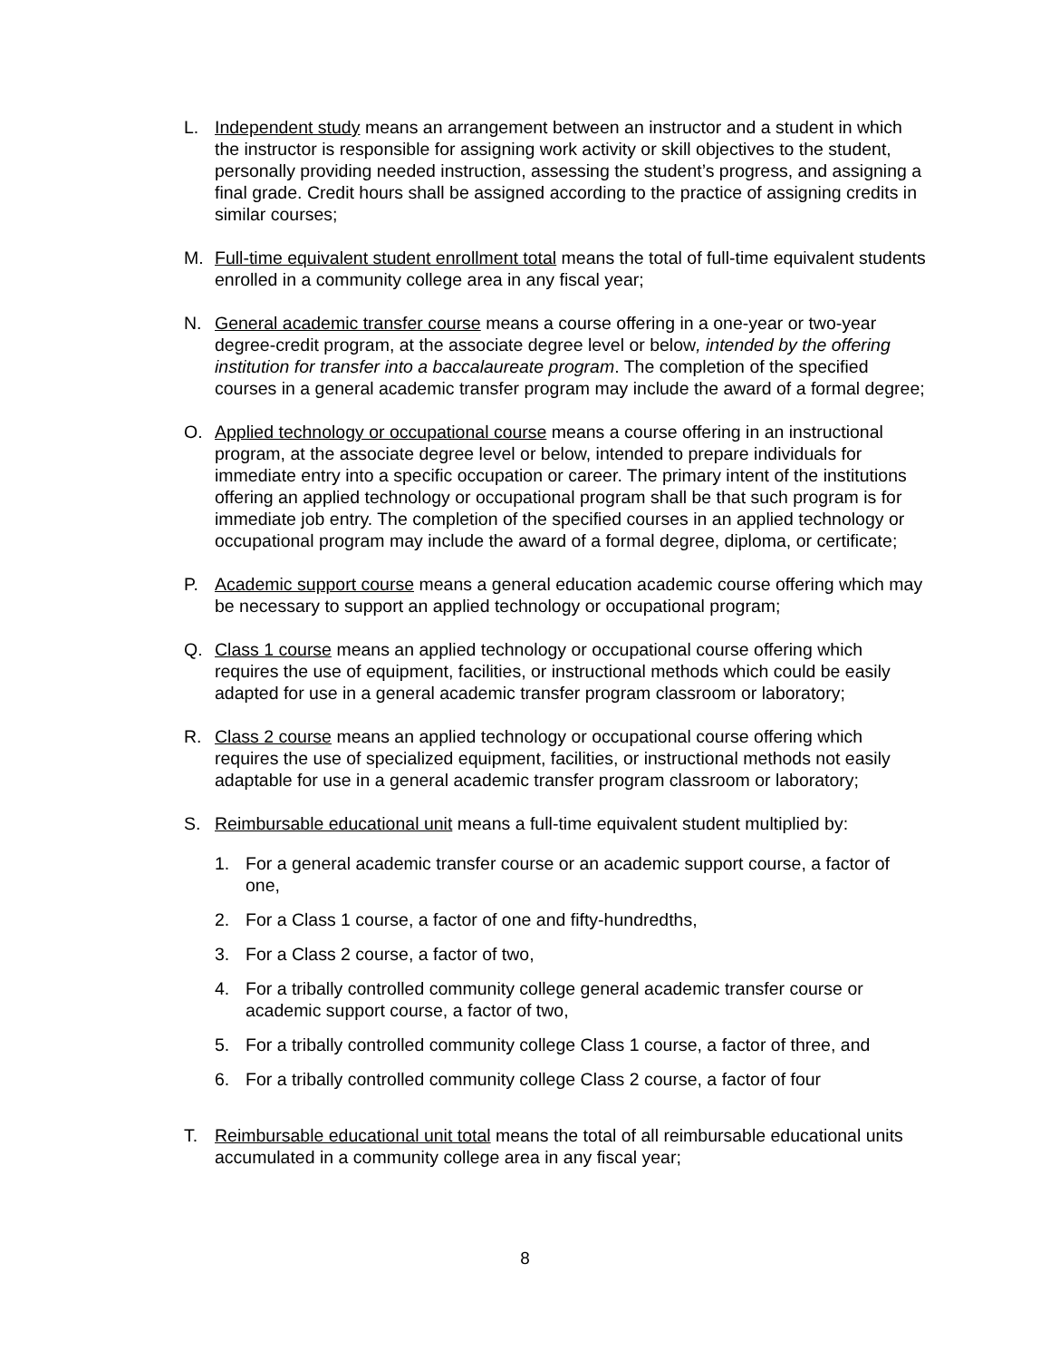L. Independent study means an arrangement between an instructor and a student in which the instructor is responsible for assigning work activity or skill objectives to the student, personally providing needed instruction, assessing the student’s progress, and assigning a final grade. Credit hours shall be assigned according to the practice of assigning credits in similar courses;
M. Full-time equivalent student enrollment total means the total of full-time equivalent students enrolled in a community college area in any fiscal year;
N. General academic transfer course means a course offering in a one-year or two-year degree-credit program, at the associate degree level or below, intended by the offering institution for transfer into a baccalaureate program. The completion of the specified courses in a general academic transfer program may include the award of a formal degree;
O. Applied technology or occupational course means a course offering in an instructional program, at the associate degree level or below, intended to prepare individuals for immediate entry into a specific occupation or career. The primary intent of the institutions offering an applied technology or occupational program shall be that such program is for immediate job entry. The completion of the specified courses in an applied technology or occupational program may include the award of a formal degree, diploma, or certificate;
P. Academic support course means a general education academic course offering which may be necessary to support an applied technology or occupational program;
Q. Class 1 course means an applied technology or occupational course offering which requires the use of equipment, facilities, or instructional methods which could be easily adapted for use in a general academic transfer program classroom or laboratory;
R. Class 2 course means an applied technology or occupational course offering which requires the use of specialized equipment, facilities, or instructional methods not easily adaptable for use in a general academic transfer program classroom or laboratory;
S. Reimbursable educational unit means a full-time equivalent student multiplied by:
1. For a general academic transfer course or an academic support course, a factor of one,
2. For a Class 1 course, a factor of one and fifty-hundredths,
3. For a Class 2 course, a factor of two,
4. For a tribally controlled community college general academic transfer course or academic support course, a factor of two,
5. For a tribally controlled community college Class 1 course, a factor of three, and
6. For a tribally controlled community college Class 2 course, a factor of four
T. Reimbursable educational unit total means the total of all reimbursable educational units accumulated in a community college area in any fiscal year;
8